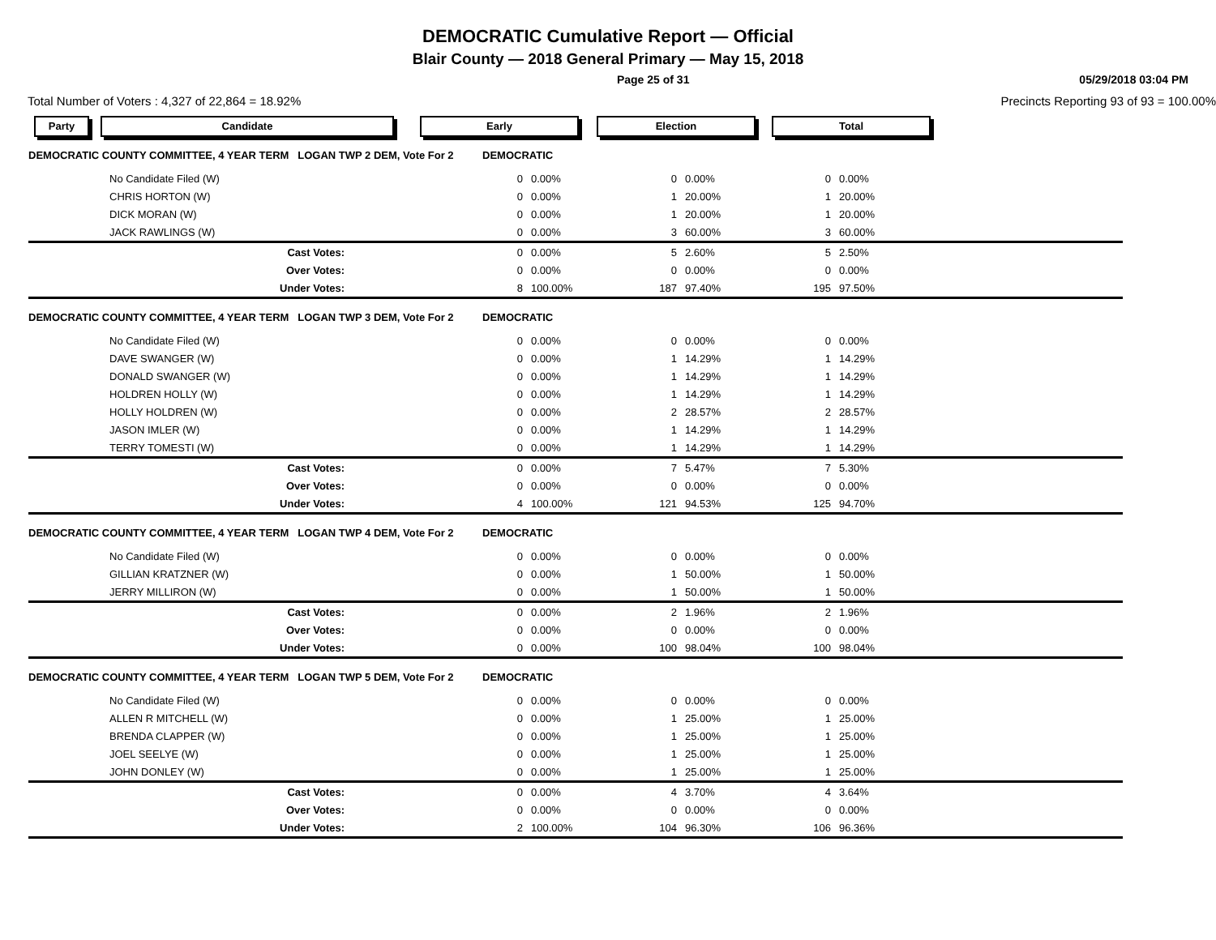DEMOCRATIC Cumulative Report — Official
Blair County — 2018 General Primary — May 15, 2018
Page 25 of 31 05/29/2018 03:04 PM
Total Number of Voters : 4,327 of 22,864 = 18.92% Precincts Reporting 93 of 93 = 100.00%
Party Candidate Early Election Total
| DEMOCRATIC COUNTY COMMITTEE, 4 YEAR TERM LOGAN TWP 2 DEM, Vote For 2 | | | DEMOCRATIC | | | | | |
| | No Candidate Filed (W) | | 0 | 0.00% | 0 | 0.00% | 0 | 0.00% |
| | CHRIS HORTON (W) | | 0 | 0.00% | 1 | 20.00% | 1 | 20.00% |
| | DICK MORAN (W) | | 0 | 0.00% | 1 | 20.00% | 1 | 20.00% |
| | JACK RAWLINGS (W) | | 0 | 0.00% | 3 | 60.00% | 3 | 60.00% |
| | Cast Votes: | | 0 | 0.00% | 5 | 2.60% | 5 | 2.50% |
| | Over Votes: | | 0 | 0.00% | 0 | 0.00% | 0 | 0.00% |
| | Under Votes: | | 8 | 100.00% | 187 | 97.40% | 195 | 97.50% |
| DEMOCRATIC COUNTY COMMITTEE, 4 YEAR TERM LOGAN TWP 3 DEM, Vote For 2 | | | DEMOCRATIC | | | | | |
| | No Candidate Filed (W) | | 0 | 0.00% | 0 | 0.00% | 0 | 0.00% |
| | DAVE SWANGER (W) | | 0 | 0.00% | 1 | 14.29% | 1 | 14.29% |
| | DONALD SWANGER (W) | | 0 | 0.00% | 1 | 14.29% | 1 | 14.29% |
| | HOLDREN HOLLY (W) | | 0 | 0.00% | 1 | 14.29% | 1 | 14.29% |
| | HOLLY HOLDREN (W) | | 0 | 0.00% | 2 | 28.57% | 2 | 28.57% |
| | JASON IMLER (W) | | 0 | 0.00% | 1 | 14.29% | 1 | 14.29% |
| | TERRY TOMESTI (W) | | 0 | 0.00% | 1 | 14.29% | 1 | 14.29% |
| | Cast Votes: | | 0 | 0.00% | 7 | 5.47% | 7 | 5.30% |
| | Over Votes: | | 0 | 0.00% | 0 | 0.00% | 0 | 0.00% |
| | Under Votes: | | 4 | 100.00% | 121 | 94.53% | 125 | 94.70% |
| DEMOCRATIC COUNTY COMMITTEE, 4 YEAR TERM LOGAN TWP 4 DEM, Vote For 2 | | | DEMOCRATIC | | | | | |
| | No Candidate Filed (W) | | 0 | 0.00% | 0 | 0.00% | 0 | 0.00% |
| | GILLIAN KRATZNER (W) | | 0 | 0.00% | 1 | 50.00% | 1 | 50.00% |
| | JERRY MILLIRON (W) | | 0 | 0.00% | 1 | 50.00% | 1 | 50.00% |
| | Cast Votes: | | 0 | 0.00% | 2 | 1.96% | 2 | 1.96% |
| | Over Votes: | | 0 | 0.00% | 0 | 0.00% | 0 | 0.00% |
| | Under Votes: | | 0 | 0.00% | 100 | 98.04% | 100 | 98.04% |
| DEMOCRATIC COUNTY COMMITTEE, 4 YEAR TERM LOGAN TWP 5 DEM, Vote For 2 | | | DEMOCRATIC | | | | | |
| | No Candidate Filed (W) | | 0 | 0.00% | 0 | 0.00% | 0 | 0.00% |
| | ALLEN R MITCHELL (W) | | 0 | 0.00% | 1 | 25.00% | 1 | 25.00% |
| | BRENDA CLAPPER (W) | | 0 | 0.00% | 1 | 25.00% | 1 | 25.00% |
| | JOEL SEELYE (W) | | 0 | 0.00% | 1 | 25.00% | 1 | 25.00% |
| | JOHN DONLEY (W) | | 0 | 0.00% | 1 | 25.00% | 1 | 25.00% |
| | Cast Votes: | | 0 | 0.00% | 4 | 3.70% | 4 | 3.64% |
| | Over Votes: | | 0 | 0.00% | 0 | 0.00% | 0 | 0.00% |
| | Under Votes: | | 2 | 100.00% | 104 | 96.30% | 106 | 96.36% |